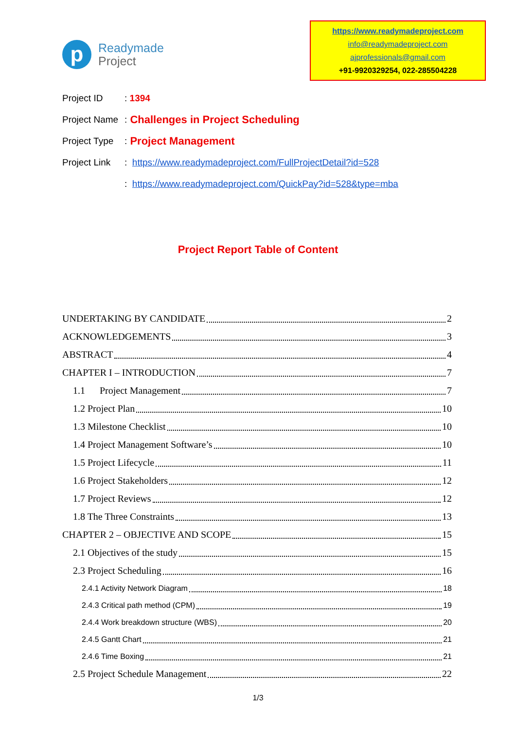p
Readymade
Project
https://www.readymadeproject.com
info@readymadeproject.com
ajprofessionals@gmail.com
+91-9920329254, 022-285504228
Project ID: 1394
Project Name: Challenges in Project Scheduling
Project Type: Project Management
Project Link: https://www.readymadeproject.com/FullProjectDetail?id=528
: https://www.readymadeproject.com/QuickPay?id=528&type=mba
Project Report Table of Content
UNDERTAKING BY CANDIDATE 2
ACKNOWLEDGEMENTS 3
ABSTRACT 4
CHAPTER I – INTRODUCTION 7
1.1 Project Management 7
1.2 Project Plan 10
1.3 Milestone Checklist 10
1.4 Project Management Software’s 10
1.5 Project Lifecycle 11
1.6 Project Stakeholders 12
1.7 Project Reviews 12
1.8 The Three Constraints 13
CHAPTER 2 – OBJECTIVE AND SCOPE 15
2.1 Objectives of the study 15
2.3 Project Scheduling 16
2.4.1 Activity Network Diagram 18
2.4.3 Critical path method (CPM) 19
2.4.4 Work breakdown structure (WBS) 20
2.4.5 Gantt Chart 21
2.4.6 Time Boxing 21
2.5 Project Schedule Management 22
1/3